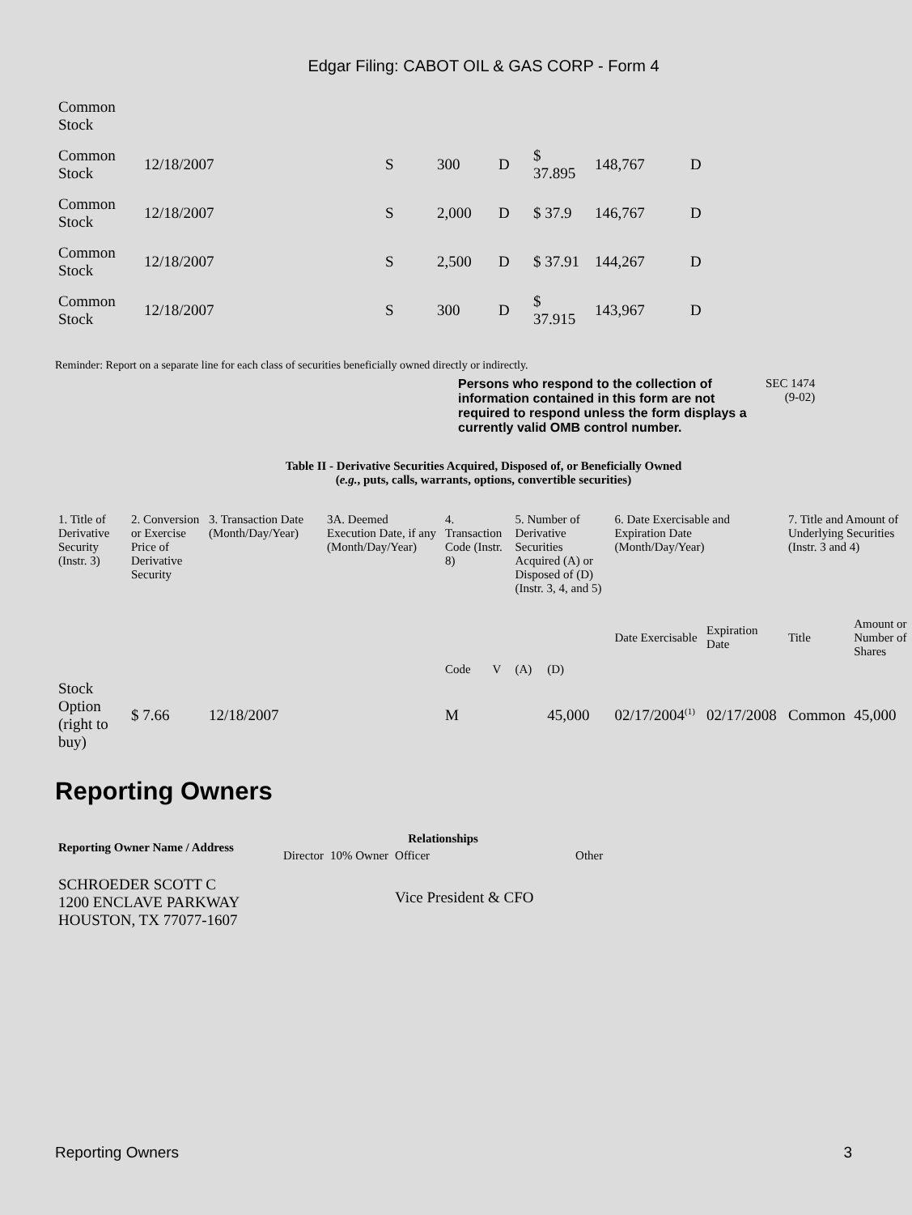Edgar Filing: CABOT OIL & GAS CORP - Form 4
| Common Stock | | | | | | | |
| Common Stock | 12/18/2007 | S | 300 | D | $ 37.895 | 148,767 | D |
| Common Stock | 12/18/2007 | S | 2,000 | D | $ 37.9 | 146,767 | D |
| Common Stock | 12/18/2007 | S | 2,500 | D | $ 37.91 | 144,267 | D |
| Common Stock | 12/18/2007 | S | 300 | D | $ 37.915 | 143,967 | D |
Reminder: Report on a separate line for each class of securities beneficially owned directly or indirectly.
Persons who respond to the collection of information contained in this form are not required to respond unless the form displays a currently valid OMB control number. SEC 1474
(9-02)
Table II - Derivative Securities Acquired, Disposed of, or Beneficially Owned
(e.g., puts, calls, warrants, options, convertible securities)
| 1. Title of Derivative Security (Instr. 3) | 2. Conversion or Exercise Price of Derivative Security | 3. Transaction Date (Month/Day/Year) | 3A. Deemed Execution Date, if any (Month/Day/Year) | 4. Transaction Code (Instr. 8) | | 5. Number of Derivative Securities Acquired (A) or Disposed of (D) (Instr. 3, 4, and 5) | | 6. Date Exercisable and Expiration Date (Month/Day/Year) | | 7. Title and Amount of Underlying Securities (Instr. 3 and 4) | |
| --- | --- | --- | --- | --- | --- | --- | --- | --- | --- | --- | --- |
| | | | | Code | V | (A) | (D) | Date Exercisable | Expiration Date | Title | Amount or Number of Shares |
| Stock Option (right to buy) | $ 7.66 | 12/18/2007 | | M | | | 45,000 | 02/17/2004<sup>(1)</sup> | 02/17/2008 | Common | 45,000 |
Reporting Owners
| Reporting Owner Name / Address | Relationships | | | |
| --- | --- | --- | --- | --- |
| | Director | 10% Owner | Officer | Other |
| SCHROEDER SCOTT C 1200 ENCLAVE PARKWAY HOUSTON, TX 77077-1607 | | | Vice President & CFO | |
Reporting Owners 3